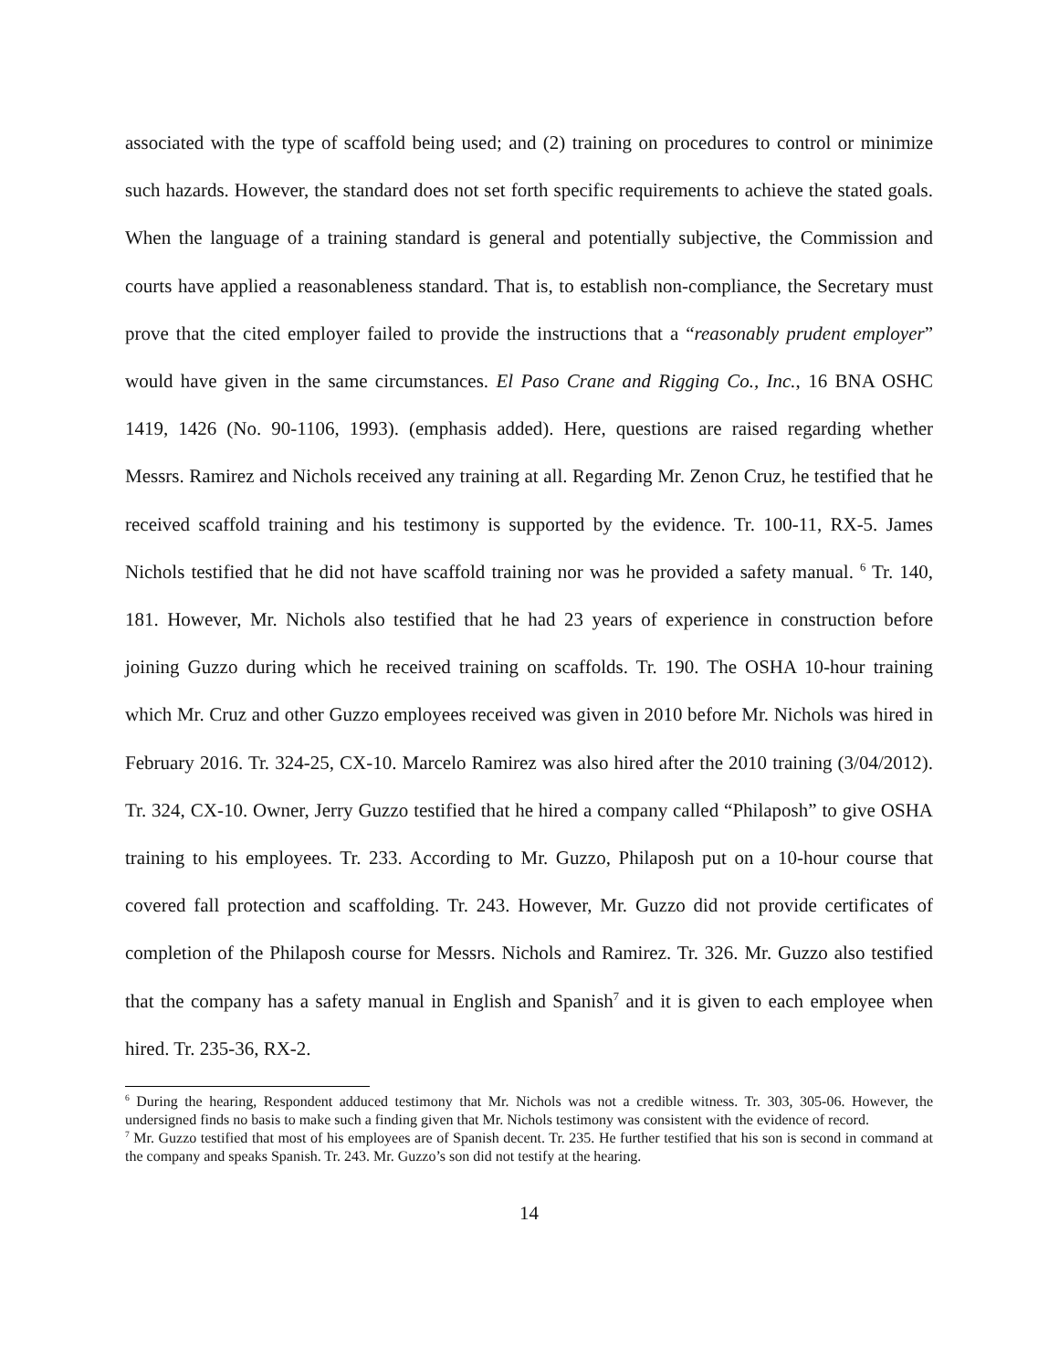associated with the type of scaffold being used; and (2) training on procedures to control or minimize such hazards. However, the standard does not set forth specific requirements to achieve the stated goals. When the language of a training standard is general and potentially subjective, the Commission and courts have applied a reasonableness standard. That is, to establish non-compliance, the Secretary must prove that the cited employer failed to provide the instructions that a “reasonably prudent employer” would have given in the same circumstances. El Paso Crane and Rigging Co., Inc., 16 BNA OSHC 1419, 1426 (No. 90-1106, 1993). (emphasis added). Here, questions are raised regarding whether Messrs. Ramirez and Nichols received any training at all. Regarding Mr. Zenon Cruz, he testified that he received scaffold training and his testimony is supported by the evidence. Tr. 100-11, RX-5. James Nichols testified that he did not have scaffold training nor was he provided a safety manual. <sup>6</sup> Tr. 140, 181. However, Mr. Nichols also testified that he had 23 years of experience in construction before joining Guzzo during which he received training on scaffolds. Tr. 190. The OSHA 10-hour training which Mr. Cruz and other Guzzo employees received was given in 2010 before Mr. Nichols was hired in February 2016. Tr. 324-25, CX-10. Marcelo Ramirez was also hired after the 2010 training (3/04/2012). Tr. 324, CX-10. Owner, Jerry Guzzo testified that he hired a company called “Philaposh” to give OSHA training to his employees. Tr. 233. According to Mr. Guzzo, Philaposh put on a 10-hour course that covered fall protection and scaffolding. Tr. 243. However, Mr. Guzzo did not provide certificates of completion of the Philaposh course for Messrs. Nichols and Ramirez. Tr. 326. Mr. Guzzo also testified that the company has a safety manual in English and Spanish<sup>7</sup> and it is given to each employee when hired. Tr. 235-36, RX-2.
<sup>6</sup> During the hearing, Respondent adduced testimony that Mr. Nichols was not a credible witness. Tr. 303, 305-06. However, the undersigned finds no basis to make such a finding given that Mr. Nichols testimony was consistent with the evidence of record.
<sup>7</sup> Mr. Guzzo testified that most of his employees are of Spanish decent. Tr. 235. He further testified that his son is second in command at the company and speaks Spanish. Tr. 243. Mr. Guzzo’s son did not testify at the hearing.
14